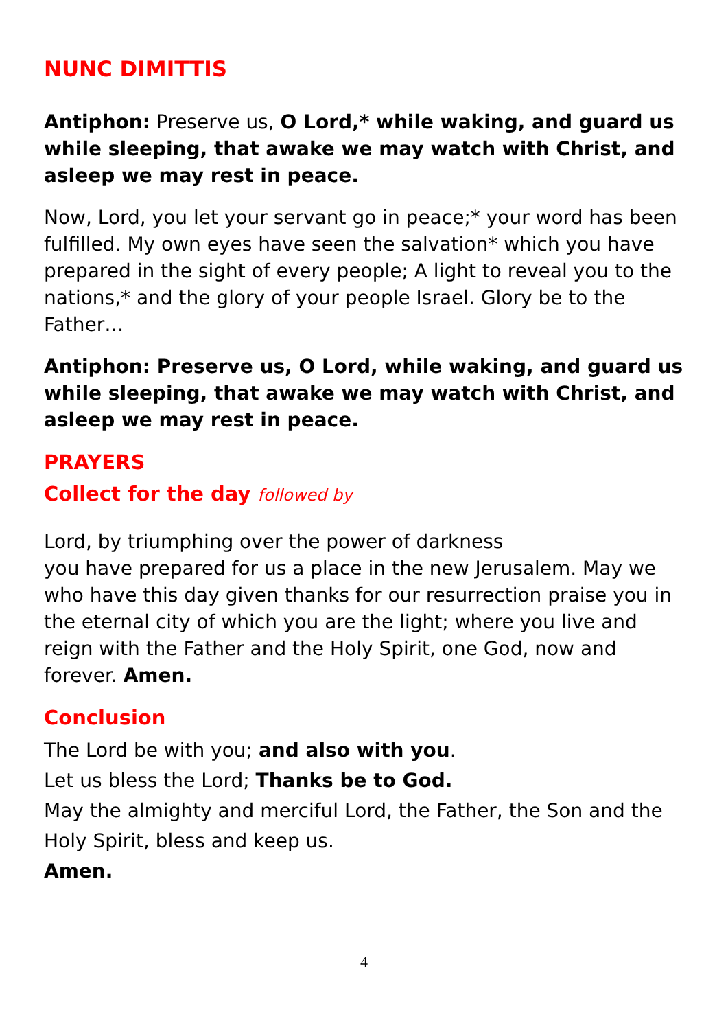NUNC DIMITTIS
Antiphon: Preserve us, O Lord,* while waking, and guard us while sleeping, that awake we may watch with Christ, and asleep we may rest in peace.
Now, Lord, you let your servant go in peace;* your word has been fulfilled. My own eyes have seen the salvation* which you have prepared in the sight of every people; A light to reveal you to the nations,* and the glory of your people Israel. Glory be to the Father…
Antiphon: Preserve us, O Lord, while waking, and guard us while sleeping, that awake we may watch with Christ, and asleep we may rest in peace.
PRAYERS
Collect for the day followed by
Lord, by triumphing over the power of darkness
you have prepared for us a place in the new Jerusalem. May we who have this day given thanks for our resurrection praise you in the eternal city of which you are the light; where you live and reign with the Father and the Holy Spirit, one God, now and forever. Amen.
Conclusion
The Lord be with you; and also with you.
Let us bless the Lord; Thanks be to God.
May the almighty and merciful Lord, the Father, the Son and the Holy Spirit, bless and keep us.
Amen.
4